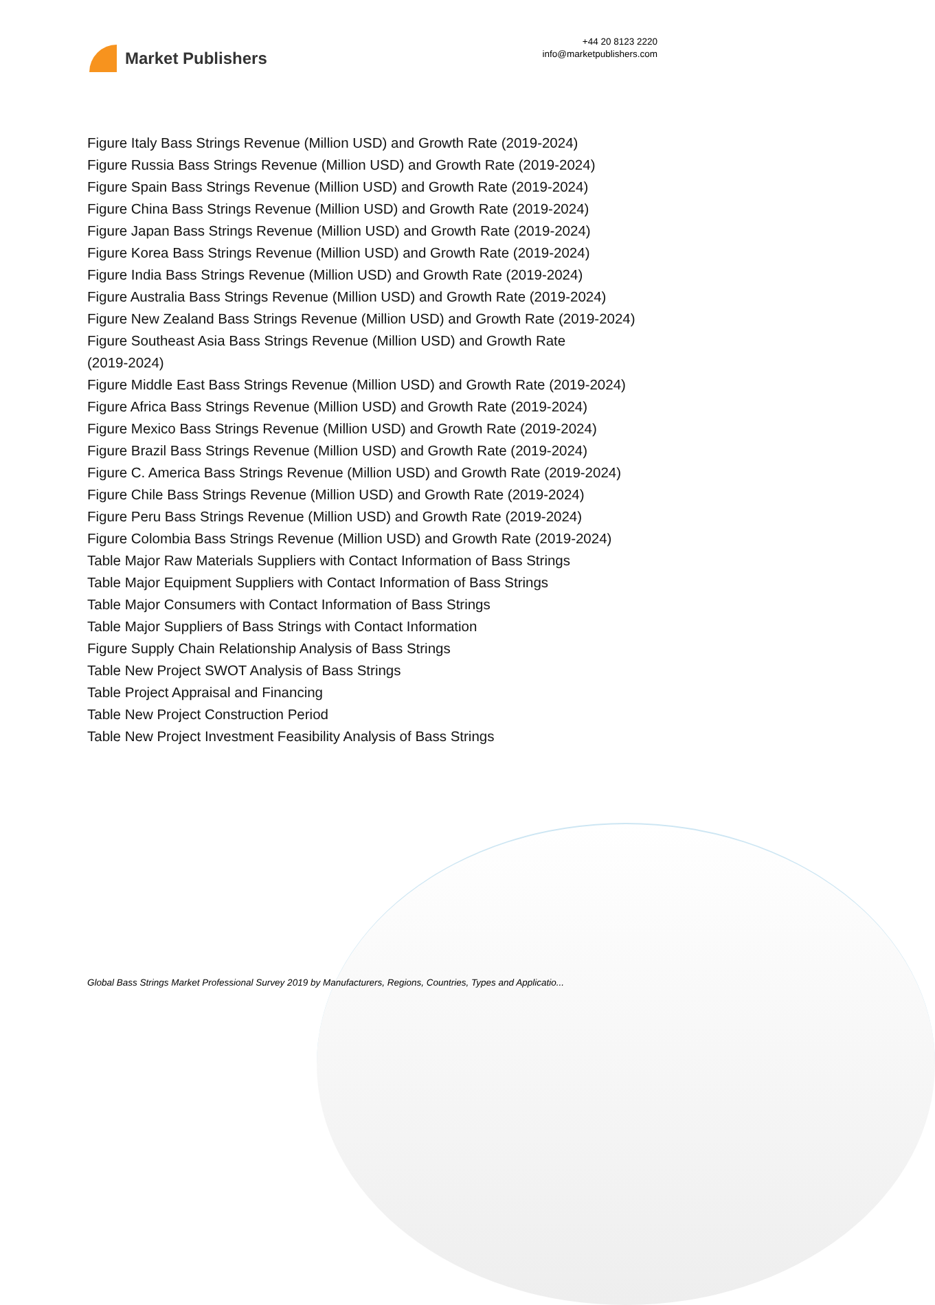Market Publishers
+44 20 8123 2220
info@marketpublishers.com
Figure Italy Bass Strings Revenue (Million USD) and Growth Rate (2019-2024)
Figure Russia Bass Strings Revenue (Million USD) and Growth Rate (2019-2024)
Figure Spain Bass Strings Revenue (Million USD) and Growth Rate (2019-2024)
Figure China Bass Strings Revenue (Million USD) and Growth Rate (2019-2024)
Figure Japan Bass Strings Revenue (Million USD) and Growth Rate (2019-2024)
Figure Korea Bass Strings Revenue (Million USD) and Growth Rate (2019-2024)
Figure India Bass Strings Revenue (Million USD) and Growth Rate (2019-2024)
Figure Australia Bass Strings Revenue (Million USD) and Growth Rate (2019-2024)
Figure New Zealand Bass Strings Revenue (Million USD) and Growth Rate (2019-2024)
Figure Southeast Asia Bass Strings Revenue (Million USD) and Growth Rate
(2019-2024)
Figure Middle East Bass Strings Revenue (Million USD) and Growth Rate (2019-2024)
Figure Africa Bass Strings Revenue (Million USD) and Growth Rate (2019-2024)
Figure Mexico Bass Strings Revenue (Million USD) and Growth Rate (2019-2024)
Figure Brazil Bass Strings Revenue (Million USD) and Growth Rate (2019-2024)
Figure C. America Bass Strings Revenue (Million USD) and Growth Rate (2019-2024)
Figure Chile Bass Strings Revenue (Million USD) and Growth Rate (2019-2024)
Figure Peru Bass Strings Revenue (Million USD) and Growth Rate (2019-2024)
Figure Colombia Bass Strings Revenue (Million USD) and Growth Rate (2019-2024)
Table Major Raw Materials Suppliers with Contact Information of Bass Strings
Table Major Equipment Suppliers with Contact Information of Bass Strings
Table Major Consumers with Contact Information of Bass Strings
Table Major Suppliers of Bass Strings with Contact Information
Figure Supply Chain Relationship Analysis of Bass Strings
Table New Project SWOT Analysis of Bass Strings
Table Project Appraisal and Financing
Table New Project Construction Period
Table New Project Investment Feasibility Analysis of Bass Strings
Global Bass Strings Market Professional Survey 2019 by Manufacturers, Regions, Countries, Types and Applicatio...